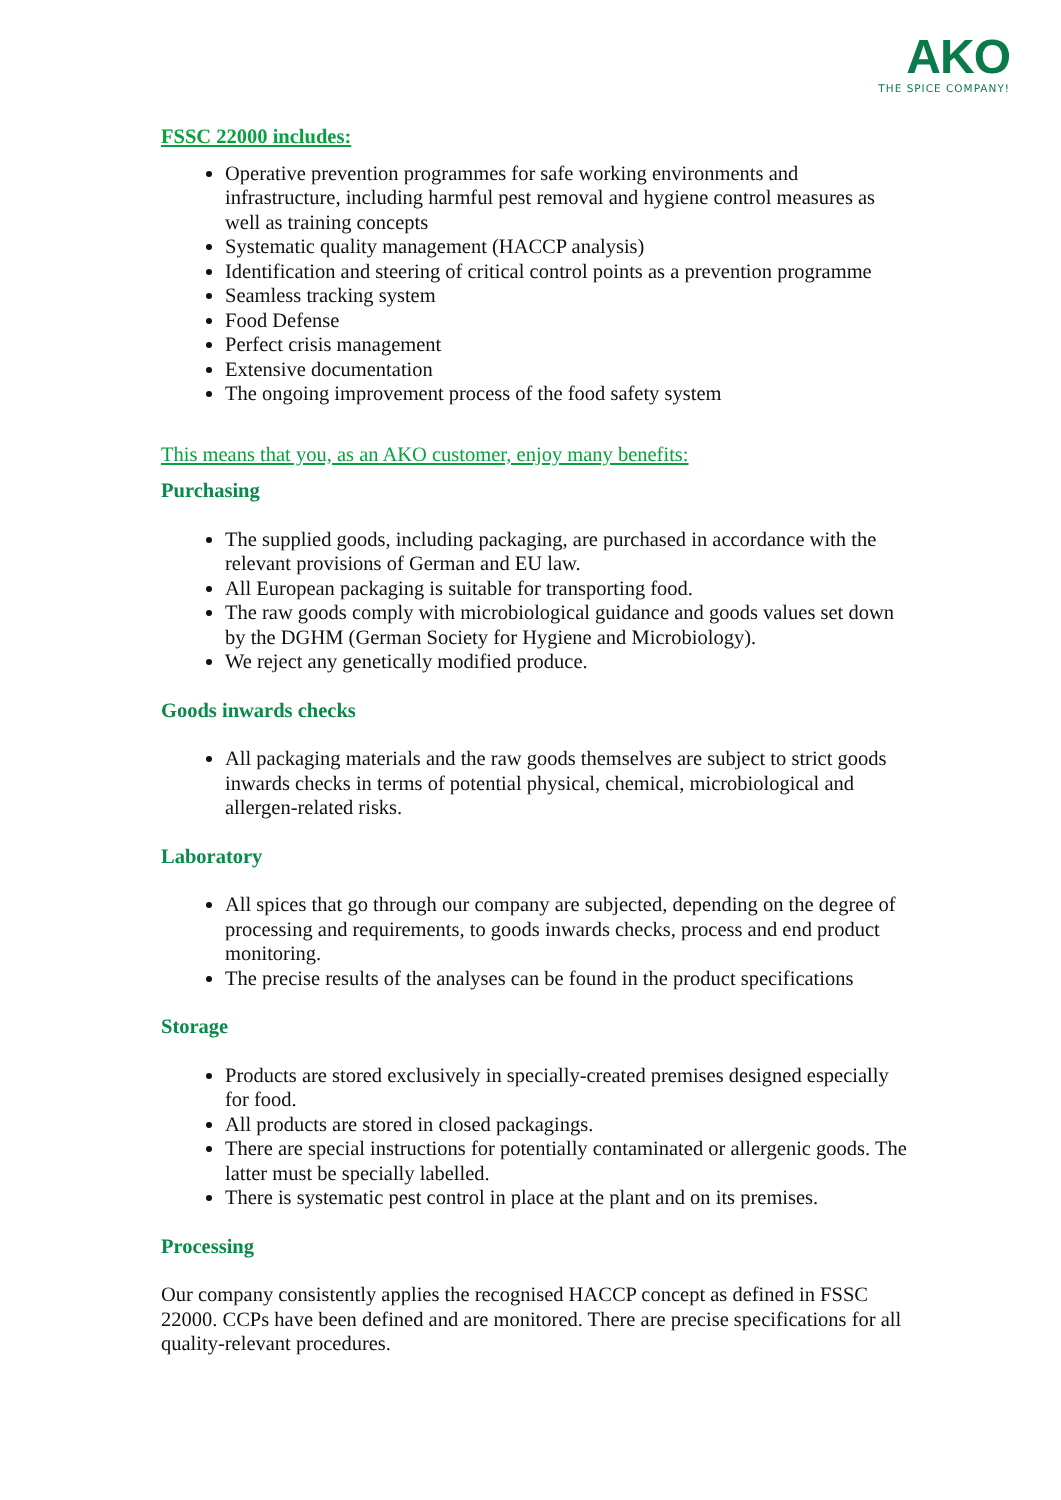AKO
THE SPICE COMPANY!
FSSC 22000 includes:
Operative prevention programmes for safe working environments and infrastructure, including harmful pest removal and hygiene control measures as well as training concepts
Systematic quality management (HACCP analysis)
Identification and steering of critical control points as a prevention programme
Seamless tracking system
Food Defense
Perfect crisis management
Extensive documentation
The ongoing improvement process of the food safety system
This means that you, as an AKO customer, enjoy many benefits:
Purchasing
The supplied goods, including packaging, are purchased in accordance with the relevant provisions of German and EU law.
All European packaging is suitable for transporting food.
The raw goods comply with microbiological guidance and goods values set down by the DGHM (German Society for Hygiene and Microbiology).
We reject any genetically modified produce.
Goods inwards checks
All packaging materials and the raw goods themselves are subject to strict goods inwards checks in terms of potential physical, chemical, microbiological and allergen-related risks.
Laboratory
All spices that go through our company are subjected, depending on the degree of processing and requirements, to goods inwards checks, process and end product monitoring.
The precise results of the analyses can be found in the product specifications
Storage
Products are stored exclusively in specially-created premises designed especially for food.
All products are stored in closed packagings.
There are special instructions for potentially contaminated or allergenic goods. The latter must be specially labelled.
There is systematic pest control in place at the plant and on its premises.
Processing
Our company consistently applies the recognised HACCP concept as defined in FSSC 22000. CCPs have been defined and are monitored. There are precise specifications for all quality-relevant procedures.